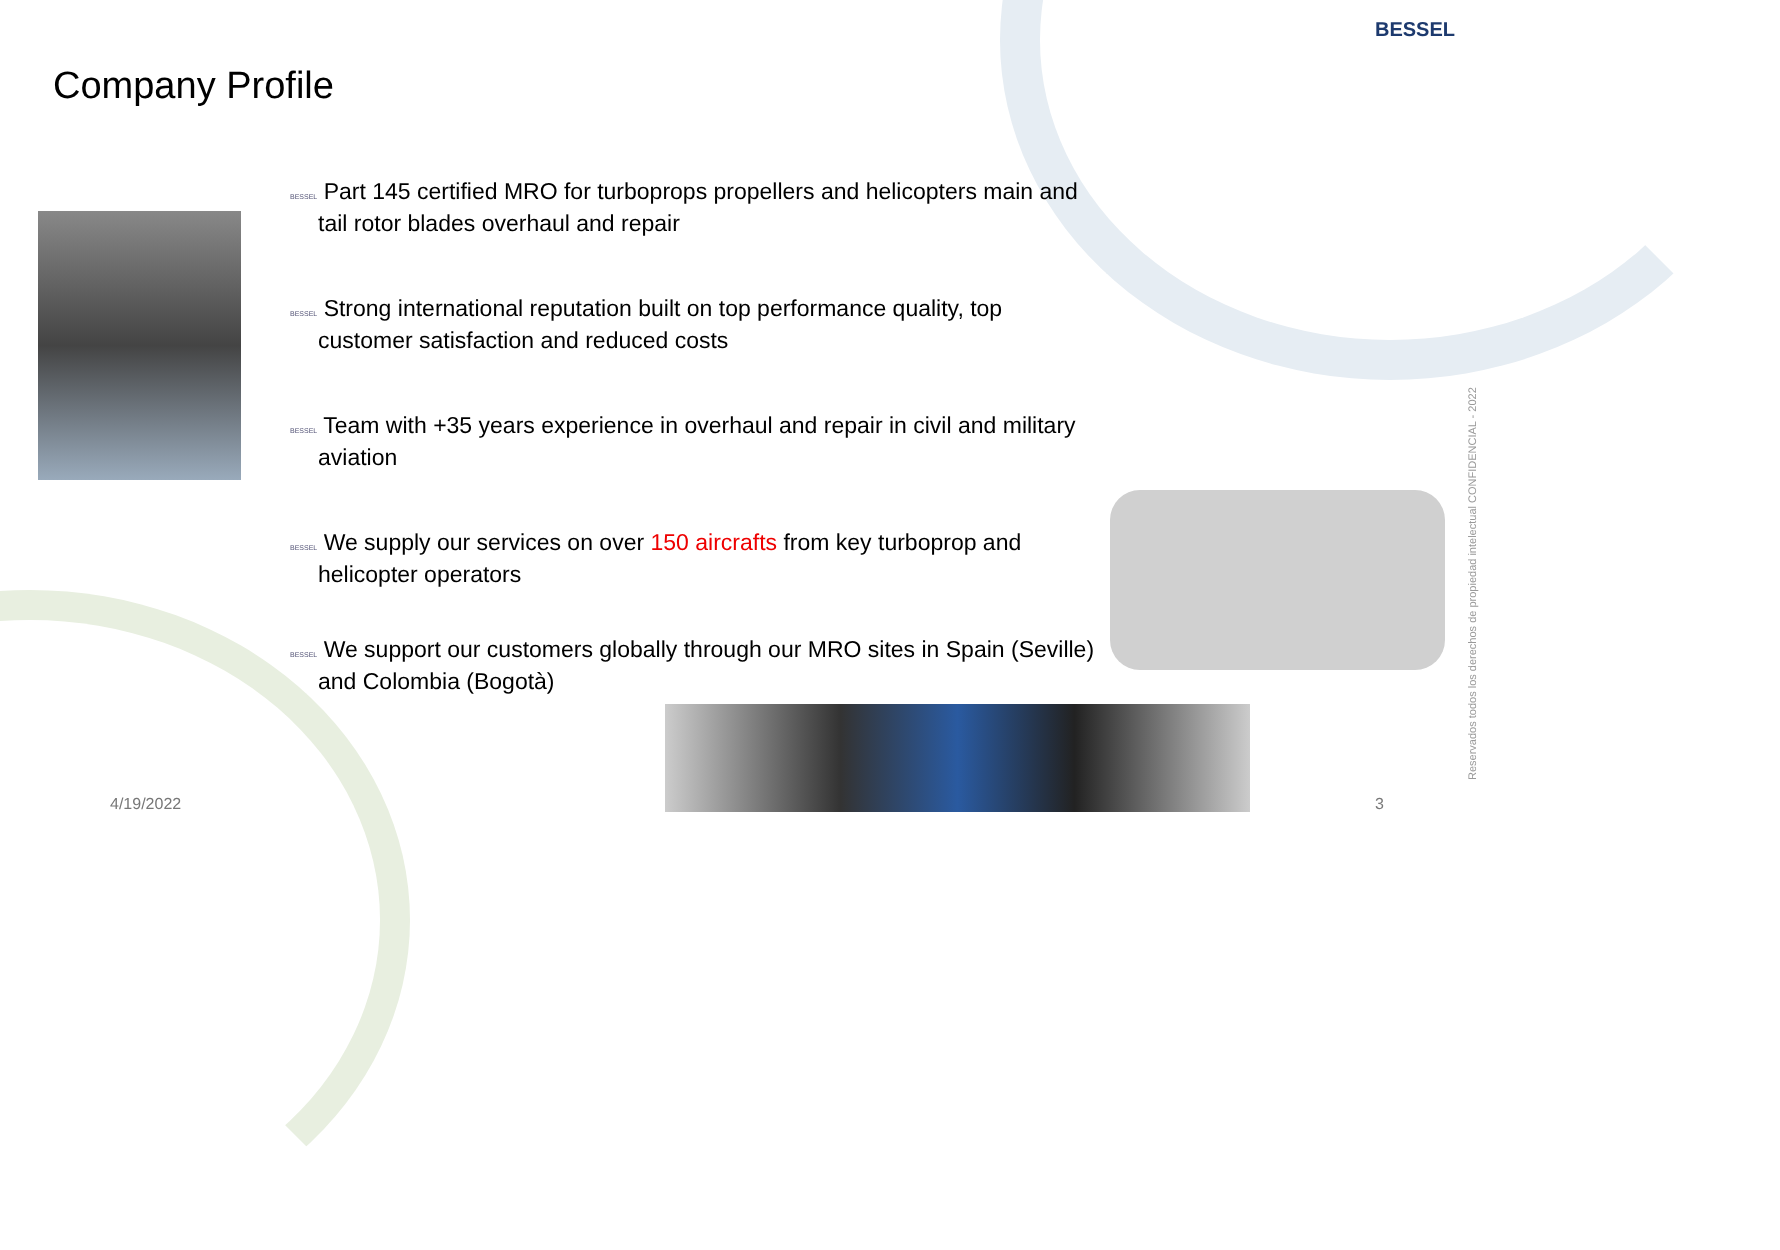BESSEL
Company Profile
BESSEL Part 145 certified MRO for turboprops propellers and helicopters main and tail rotor blades overhaul and repair
BESSEL Strong international reputation built on top performance quality, top customer satisfaction and reduced costs
BESSEL Team with +35 years experience in overhaul and repair in civil and military aviation
BESSEL We supply our services on over 150 aircrafts from key turboprop and helicopter operators
BESSEL We support our customers globally through our MRO sites in Spain (Seville) and Colombia (Bogotà)
4/19/2022 3
Reservados todos los derechos de propiedad intelectual CONFIDENCIAL - 2022